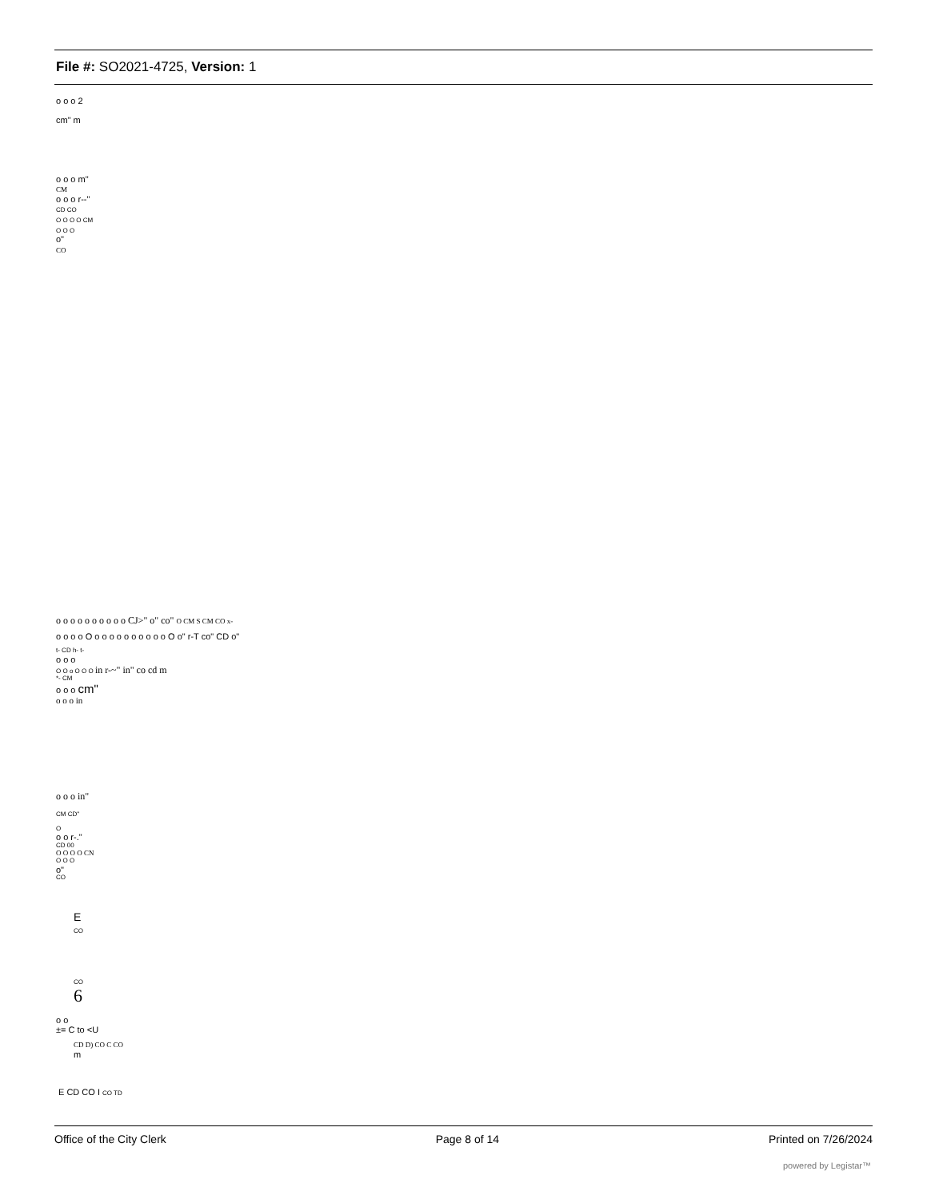File #: SO2021-4725, Version: 1
o o o 2
cm" m
o o o m"
CM
o o o r--"
CD CO
O O O O CM
O O O
o"
CO
o o o o o o o o o o CJ>" o" co" O CM S CM CO x-
o o o o O o o o o o o o o o o O o" r-T co" CD o"
t- CD h- t-
o o o
O O o O O O in r-~" in" co cd m
*- CM
o o o cm"
o o o in
o o o in"
CM CD"
O
o o r-."
CD 00
O O O O CN
O O O
o"
CO
E
CO
CO
6
o o
±= C to <U
CD D) CO C CO
m
E CD CO I CO TD
Office of the City Clerk Page 8 of 14 Printed on 7/26/2024
powered by Legistar™